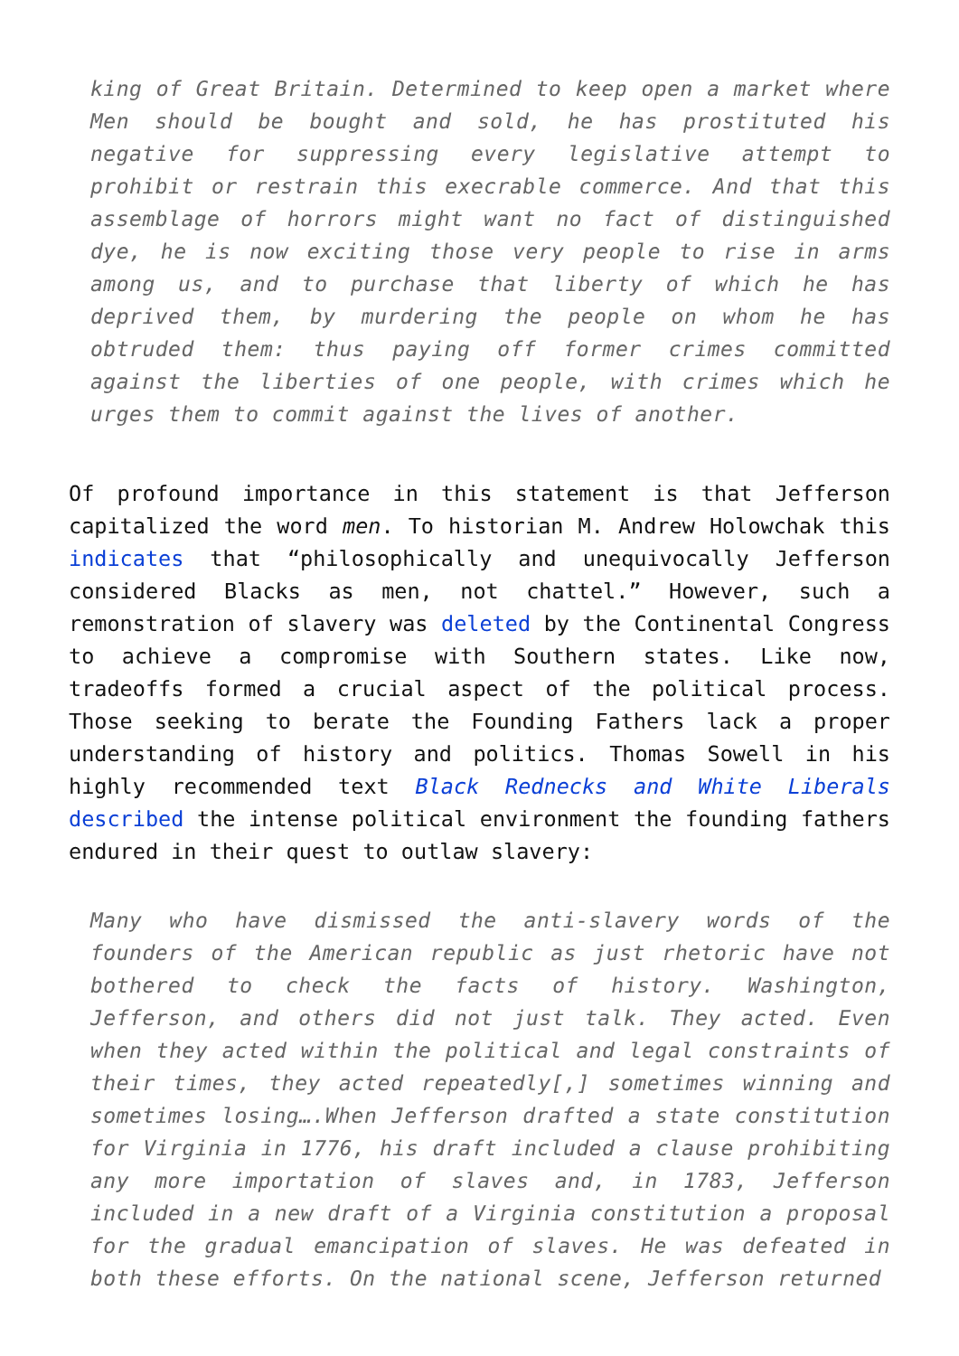king of Great Britain. Determined to keep open a market where Men should be bought and sold, he has prostituted his negative for suppressing every legislative attempt to prohibit or restrain this execrable commerce. And that this assemblage of horrors might want no fact of distinguished dye, he is now exciting those very people to rise in arms among us, and to purchase that liberty of which he has deprived them, by murdering the people on whom he has obtruded them: thus paying off former crimes committed against the liberties of one people, with crimes which he urges them to commit against the lives of another.
Of profound importance in this statement is that Jefferson capitalized the word men. To historian M. Andrew Holowchak this indicates that “philosophically and unequivocally Jefferson considered Blacks as men, not chattel.” However, such a remonstration of slavery was deleted by the Continental Congress to achieve a compromise with Southern states. Like now, tradeoffs formed a crucial aspect of the political process. Those seeking to berate the Founding Fathers lack a proper understanding of history and politics. Thomas Sowell in his highly recommended text Black Rednecks and White Liberals described the intense political environment the founding fathers endured in their quest to outlaw slavery:
Many who have dismissed the anti-slavery words of the founders of the American republic as just rhetoric have not bothered to check the facts of history. Washington, Jefferson, and others did not just talk. They acted. Even when they acted within the political and legal constraints of their times, they acted repeatedly[,] sometimes winning and sometimes losing….When Jefferson drafted a state constitution for Virginia in 1776, his draft included a clause prohibiting any more importation of slaves and, in 1783, Jefferson included in a new draft of a Virginia constitution a proposal for the gradual emancipation of slaves. He was defeated in both these efforts. On the national scene, Jefferson returned